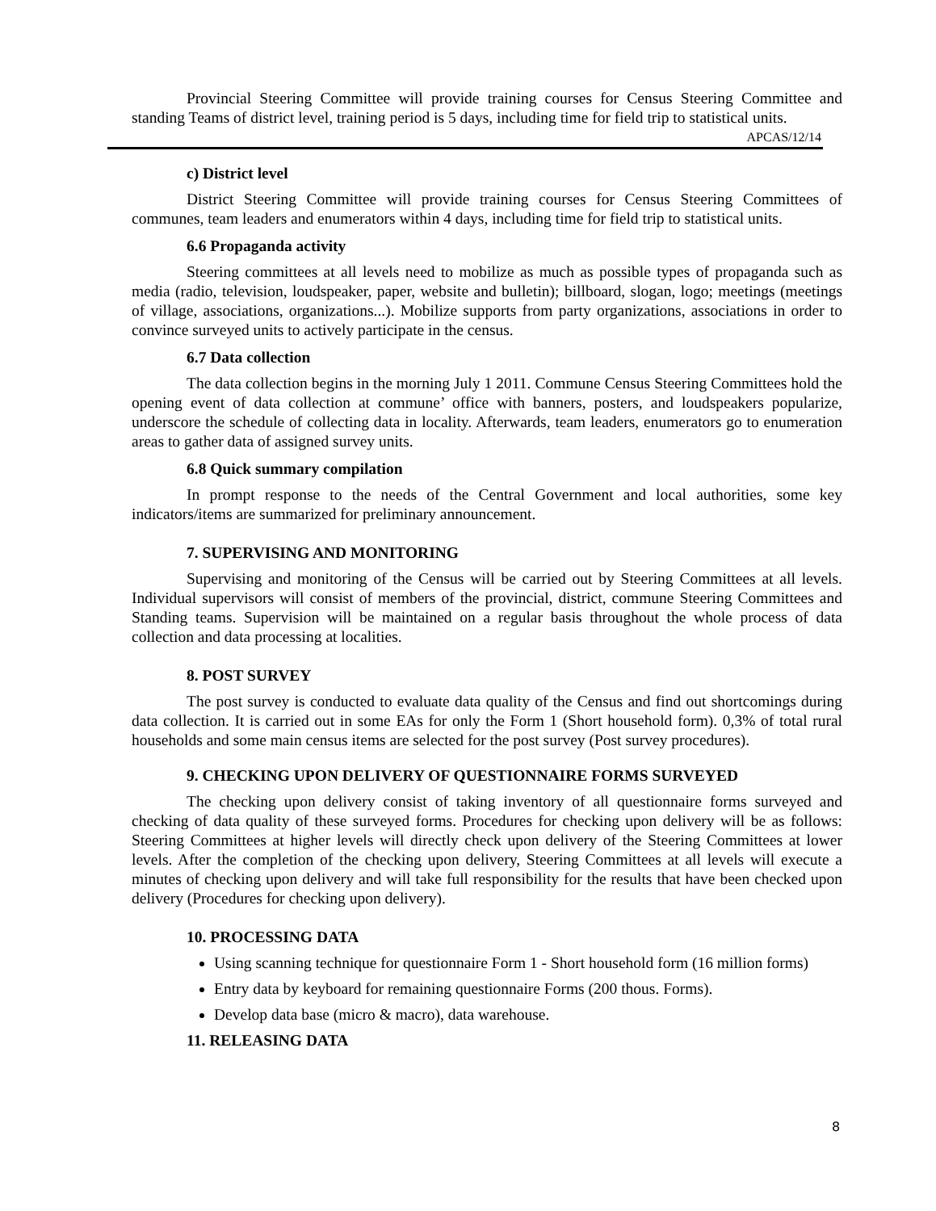Provincial Steering Committee will provide training courses for Census Steering Committee and standing Teams of district level, training period is 5 days, including time for field trip to statistical units.
APCAS/12/14
c) District level
District Steering Committee will provide training courses for Census Steering Committees of communes, team leaders and enumerators within 4 days, including time for field trip to statistical units.
6.6 Propaganda activity
Steering committees at all levels need to mobilize as much as possible types of propaganda such as media (radio, television, loudspeaker, paper, website and bulletin); billboard, slogan, logo; meetings (meetings of village, associations, organizations...). Mobilize supports from party organizations, associations in order to convince surveyed units to actively participate in the census.
6.7 Data collection
The data collection begins in the morning July 1 2011. Commune Census Steering Committees hold the opening event of data collection at commune’ office with banners, posters, and loudspeakers popularize, underscore the schedule of collecting data in locality. Afterwards, team leaders, enumerators go to enumeration areas to gather data of assigned survey units.
6.8 Quick summary compilation
In prompt response to the needs of the Central Government and local authorities, some key indicators/items are summarized for preliminary announcement.
7. SUPERVISING AND MONITORING
Supervising and monitoring of the Census will be carried out by Steering Committees at all levels. Individual supervisors will consist of members of the provincial, district, commune Steering Committees and Standing teams. Supervision will be maintained on a regular basis throughout the whole process of data collection and data processing at localities.
8. POST SURVEY
The post survey is conducted to evaluate data quality of the Census and find out shortcomings during data collection. It is carried out in some EAs for only the Form 1 (Short household form). 0,3% of total rural households and some main census items are selected for the post survey (Post survey procedures).
9. CHECKING UPON DELIVERY OF QUESTIONNAIRE FORMS SURVEYED
The checking upon delivery consist of taking inventory of all questionnaire forms surveyed and checking of data quality of these surveyed forms. Procedures for checking upon delivery will be as follows: Steering Committees at higher levels will directly check upon delivery of the Steering Committees at lower levels. After the completion of the checking upon delivery, Steering Committees at all levels will execute a minutes of checking upon delivery and will take full responsibility for the results that have been checked upon delivery (Procedures for checking upon delivery).
10. PROCESSING DATA
Using scanning technique for questionnaire Form 1 - Short household form (16 million forms)
Entry data by keyboard for remaining questionnaire Forms (200 thous. Forms).
Develop data base (micro & macro), data warehouse.
11. RELEASING DATA
8